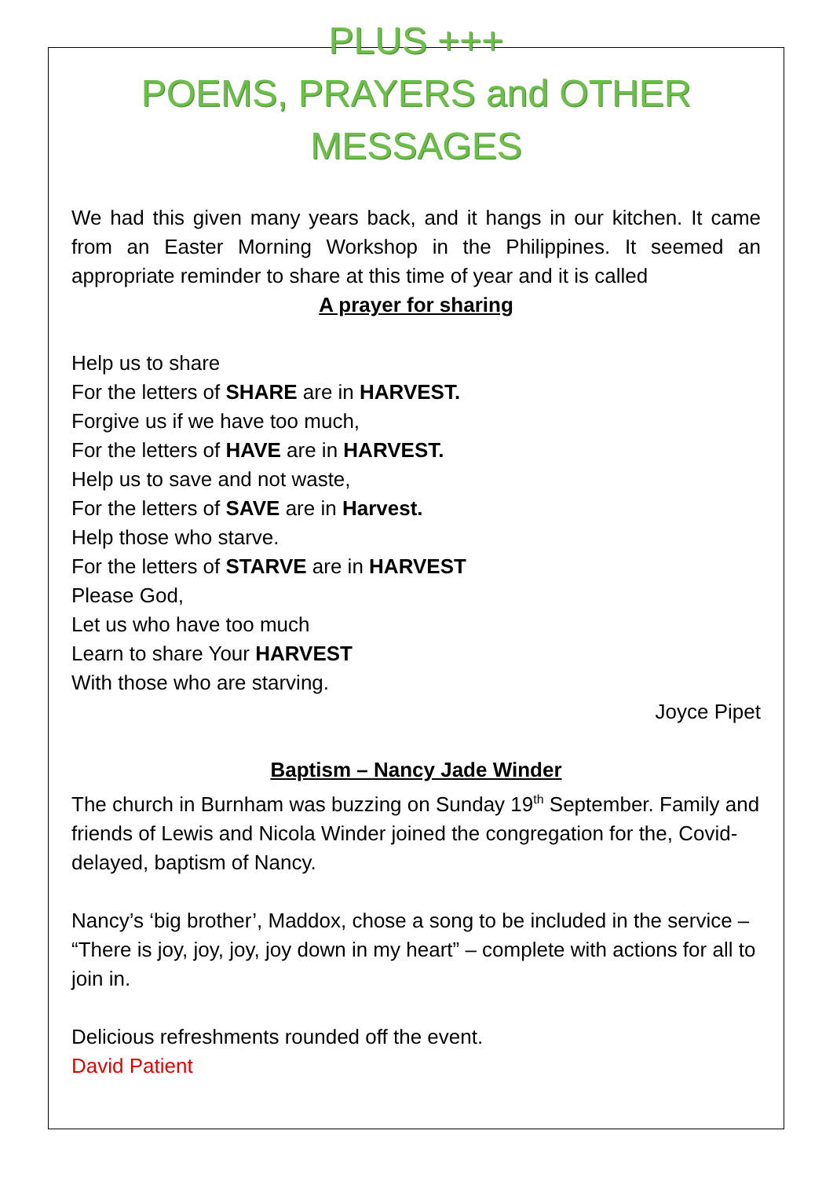PLUS +++
POEMS, PRAYERS and OTHER
MESSAGES
We had this given many years back, and it hangs in our kitchen. It came from an Easter Morning Workshop in the Philippines. It seemed an appropriate reminder to share at this time of year and it is called
A prayer for sharing
Help us to share
For the letters of SHARE are in HARVEST.
Forgive us if we have too much,
For the letters of HAVE are in HARVEST.
Help us to save and not waste,
For the letters of SAVE are in Harvest.
Help those who starve.
For the letters of STARVE are in HARVEST
Please God,
Let us who have too much
Learn to share Your HARVEST
With those who are starving.
Joyce Pipet
Baptism – Nancy Jade Winder
The church in Burnham was buzzing on Sunday 19<sup>th</sup> September. Family and friends of Lewis and Nicola Winder joined the congregation for the, Covid-delayed, baptism of Nancy.
Nancy’s ‘big brother’, Maddox, chose a song to be included in the service – “There is joy, joy, joy, joy down in my heart” – complete with actions for all to join in.
Delicious refreshments rounded off the event.
David Patient